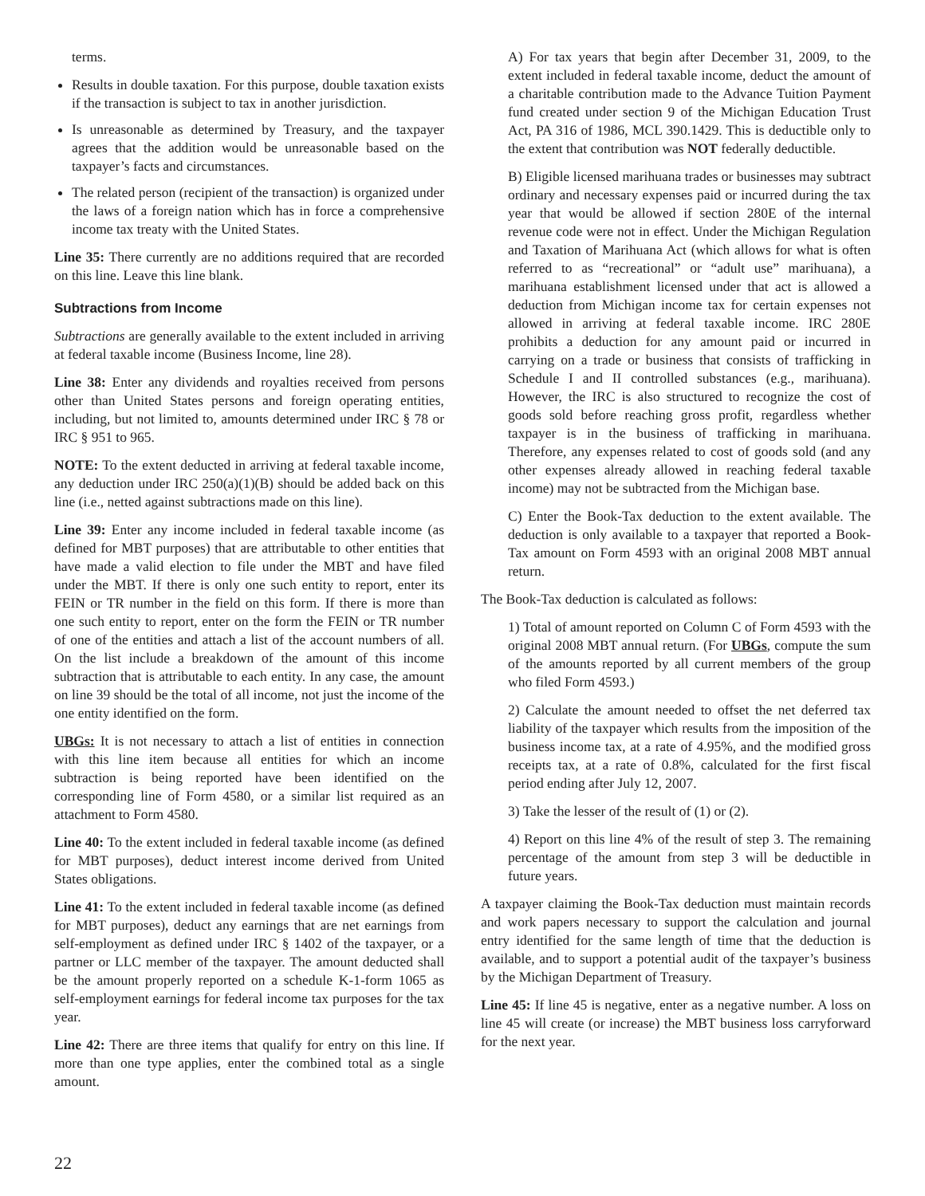terms.
Results in double taxation. For this purpose, double taxation exists if the transaction is subject to tax in another jurisdiction.
Is unreasonable as determined by Treasury, and the taxpayer agrees that the addition would be unreasonable based on the taxpayer’s facts and circumstances.
The related person (recipient of the transaction) is organized under the laws of a foreign nation which has in force a comprehensive income tax treaty with the United States.
Line 35: There currently are no additions required that are recorded on this line. Leave this line blank.
Subtractions from Income
Subtractions are generally available to the extent included in arriving at federal taxable income (Business Income, line 28).
Line 38: Enter any dividends and royalties received from persons other than United States persons and foreign operating entities, including, but not limited to, amounts determined under IRC § 78 or IRC § 951 to 965.
NOTE: To the extent deducted in arriving at federal taxable income, any deduction under IRC 250(a)(1)(B) should be added back on this line (i.e., netted against subtractions made on this line).
Line 39: Enter any income included in federal taxable income (as defined for MBT purposes) that are attributable to other entities that have made a valid election to file under the MBT and have filed under the MBT. If there is only one such entity to report, enter its FEIN or TR number in the field on this form. If there is more than one such entity to report, enter on the form the FEIN or TR number of one of the entities and attach a list of the account numbers of all. On the list include a breakdown of the amount of this income subtraction that is attributable to each entity. In any case, the amount on line 39 should be the total of all income, not just the income of the one entity identified on the form.
UBGs: It is not necessary to attach a list of entities in connection with this line item because all entities for which an income subtraction is being reported have been identified on the corresponding line of Form 4580, or a similar list required as an attachment to Form 4580.
Line 40: To the extent included in federal taxable income (as defined for MBT purposes), deduct interest income derived from United States obligations.
Line 41: To the extent included in federal taxable income (as defined for MBT purposes), deduct any earnings that are net earnings from self-employment as defined under IRC § 1402 of the taxpayer, or a partner or LLC member of the taxpayer. The amount deducted shall be the amount properly reported on a schedule K-1-form 1065 as self-employment earnings for federal income tax purposes for the tax year.
Line 42: There are three items that qualify for entry on this line. If more than one type applies, enter the combined total as a single amount.
A) For tax years that begin after December 31, 2009, to the extent included in federal taxable income, deduct the amount of a charitable contribution made to the Advance Tuition Payment fund created under section 9 of the Michigan Education Trust Act, PA 316 of 1986, MCL 390.1429. This is deductible only to the extent that contribution was NOT federally deductible.
B) Eligible licensed marihuana trades or businesses may subtract ordinary and necessary expenses paid or incurred during the tax year that would be allowed if section 280E of the internal revenue code were not in effect. Under the Michigan Regulation and Taxation of Marihuana Act (which allows for what is often referred to as “recreational” or “adult use” marihuana), a marihuana establishment licensed under that act is allowed a deduction from Michigan income tax for certain expenses not allowed in arriving at federal taxable income. IRC 280E prohibits a deduction for any amount paid or incurred in carrying on a trade or business that consists of trafficking in Schedule I and II controlled substances (e.g., marihuana). However, the IRC is also structured to recognize the cost of goods sold before reaching gross profit, regardless whether taxpayer is in the business of trafficking in marihuana. Therefore, any expenses related to cost of goods sold (and any other expenses already allowed in reaching federal taxable income) may not be subtracted from the Michigan base.
C) Enter the Book-Tax deduction to the extent available. The deduction is only available to a taxpayer that reported a Book-Tax amount on Form 4593 with an original 2008 MBT annual return.
The Book-Tax deduction is calculated as follows:
1) Total of amount reported on Column C of Form 4593 with the original 2008 MBT annual return. (For UBGs, compute the sum of the amounts reported by all current members of the group who filed Form 4593.)
2) Calculate the amount needed to offset the net deferred tax liability of the taxpayer which results from the imposition of the business income tax, at a rate of 4.95%, and the modified gross receipts tax, at a rate of 0.8%, calculated for the first fiscal period ending after July 12, 2007.
3) Take the lesser of the result of (1) or (2).
4) Report on this line 4% of the result of step 3. The remaining percentage of the amount from step 3 will be deductible in future years.
A taxpayer claiming the Book-Tax deduction must maintain records and work papers necessary to support the calculation and journal entry identified for the same length of time that the deduction is available, and to support a potential audit of the taxpayer’s business by the Michigan Department of Treasury.
Line 45: If line 45 is negative, enter as a negative number. A loss on line 45 will create (or increase) the MBT business loss carryforward for the next year.
22